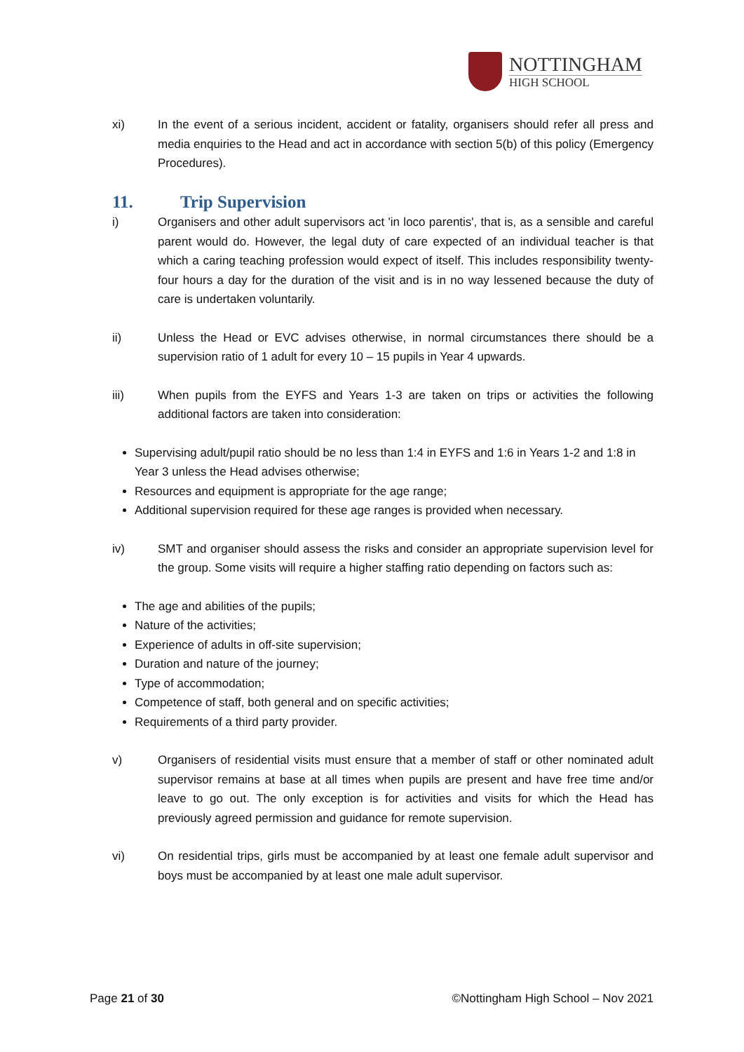NOTTINGHAM
HIGH SCHOOL
xi) In the event of a serious incident, accident or fatality, organisers should refer all press and media enquiries to the Head and act in accordance with section 5(b) of this policy (Emergency Procedures).
11. Trip Supervision
i) Organisers and other adult supervisors act 'in loco parentis', that is, as a sensible and careful parent would do. However, the legal duty of care expected of an individual teacher is that which a caring teaching profession would expect of itself. This includes responsibility twenty-four hours a day for the duration of the visit and is in no way lessened because the duty of care is undertaken voluntarily.
ii) Unless the Head or EVC advises otherwise, in normal circumstances there should be a supervision ratio of 1 adult for every 10 – 15 pupils in Year 4 upwards.
iii) When pupils from the EYFS and Years 1-3 are taken on trips or activities the following additional factors are taken into consideration:
Supervising adult/pupil ratio should be no less than 1:4 in EYFS and 1:6 in Years 1-2 and 1:8 in Year 3 unless the Head advises otherwise;
Resources and equipment is appropriate for the age range;
Additional supervision required for these age ranges is provided when necessary.
iv) SMT and organiser should assess the risks and consider an appropriate supervision level for the group. Some visits will require a higher staffing ratio depending on factors such as:
The age and abilities of the pupils;
Nature of the activities;
Experience of adults in off-site supervision;
Duration and nature of the journey;
Type of accommodation;
Competence of staff, both general and on specific activities;
Requirements of a third party provider.
v) Organisers of residential visits must ensure that a member of staff or other nominated adult supervisor remains at base at all times when pupils are present and have free time and/or leave to go out. The only exception is for activities and visits for which the Head has previously agreed permission and guidance for remote supervision.
vi) On residential trips, girls must be accompanied by at least one female adult supervisor and boys must be accompanied by at least one male adult supervisor.
Page 21 of 30 ©Nottingham High School – Nov 2021